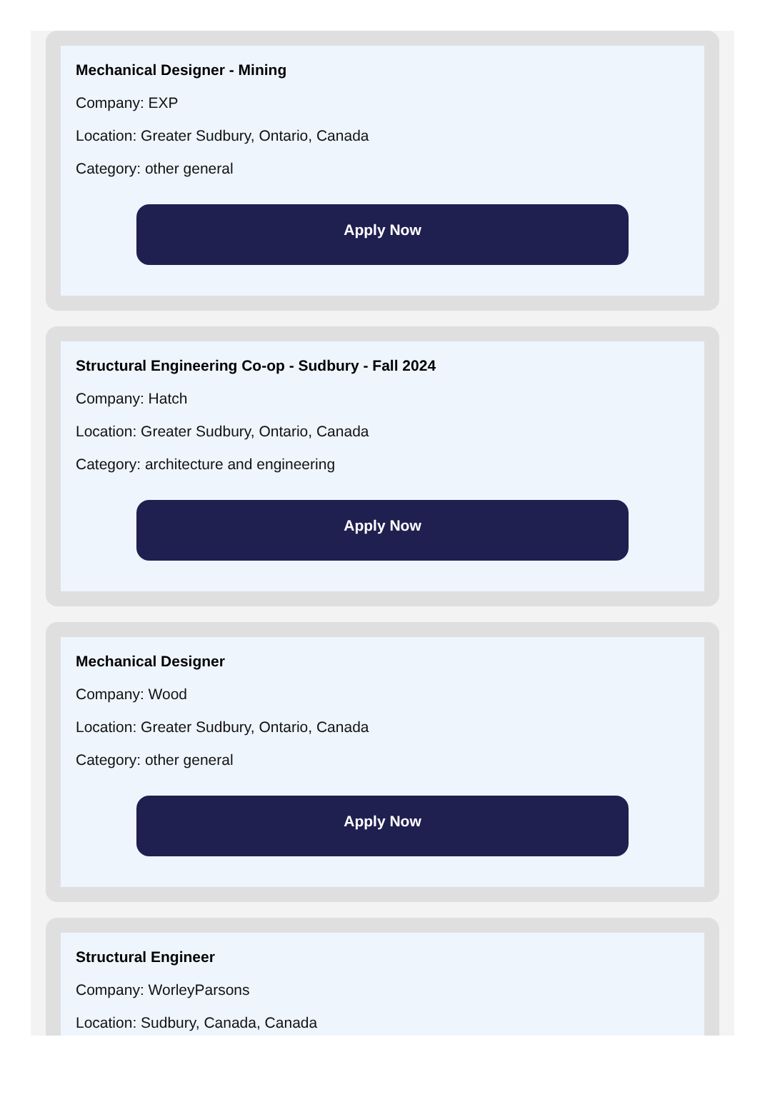Mechanical Designer - Mining
Company: EXP
Location: Greater Sudbury, Ontario, Canada
Category: other general
Apply Now
Structural Engineering Co-op - Sudbury - Fall 2024
Company: Hatch
Location: Greater Sudbury, Ontario, Canada
Category: architecture and engineering
Apply Now
Mechanical Designer
Company: Wood
Location: Greater Sudbury, Ontario, Canada
Category: other general
Apply Now
Structural Engineer
Company: WorleyParsons
Location: Sudbury, Canada, Canada